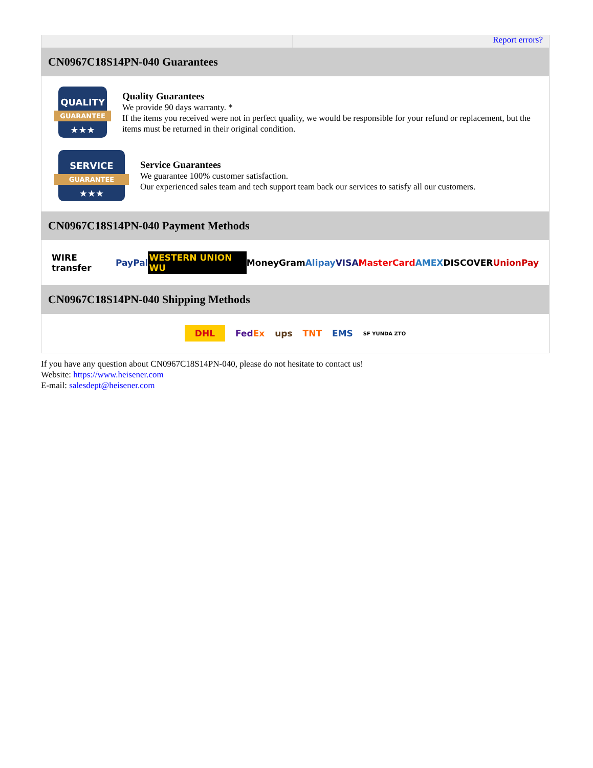Report errors?
CN0967C18S14PN-040 Guarantees
QUALITY
GUARANTEE
★★★
Quality Guarantees
We provide 90 days warranty. *
If the items you received were not in perfect quality, we would be responsible for your refund or replacement, but the items must be returned in their original condition.
SERVICE
GUARANTEE
★★★
Service Guarantees
We guarantee 100% customer satisfaction.
Our experienced sales team and tech support team back our services to satisfy all our customers.
CN0967C18S14PN-040 Payment Methods
WIRE transfer PayPal WESTERN UNION WU MoneyGram Alipay VISA MasterCard AMEX DISCOVER UnionPay
CN0967C18S14PN-040 Shipping Methods
DHL FedEx ups TNT EMS SF YUNDA ZTO
If you have any question about CN0967C18S14PN-040, please do not hesitate to contact us!
Website: https://www.heisener.com
E-mail: salesdept@heisener.com